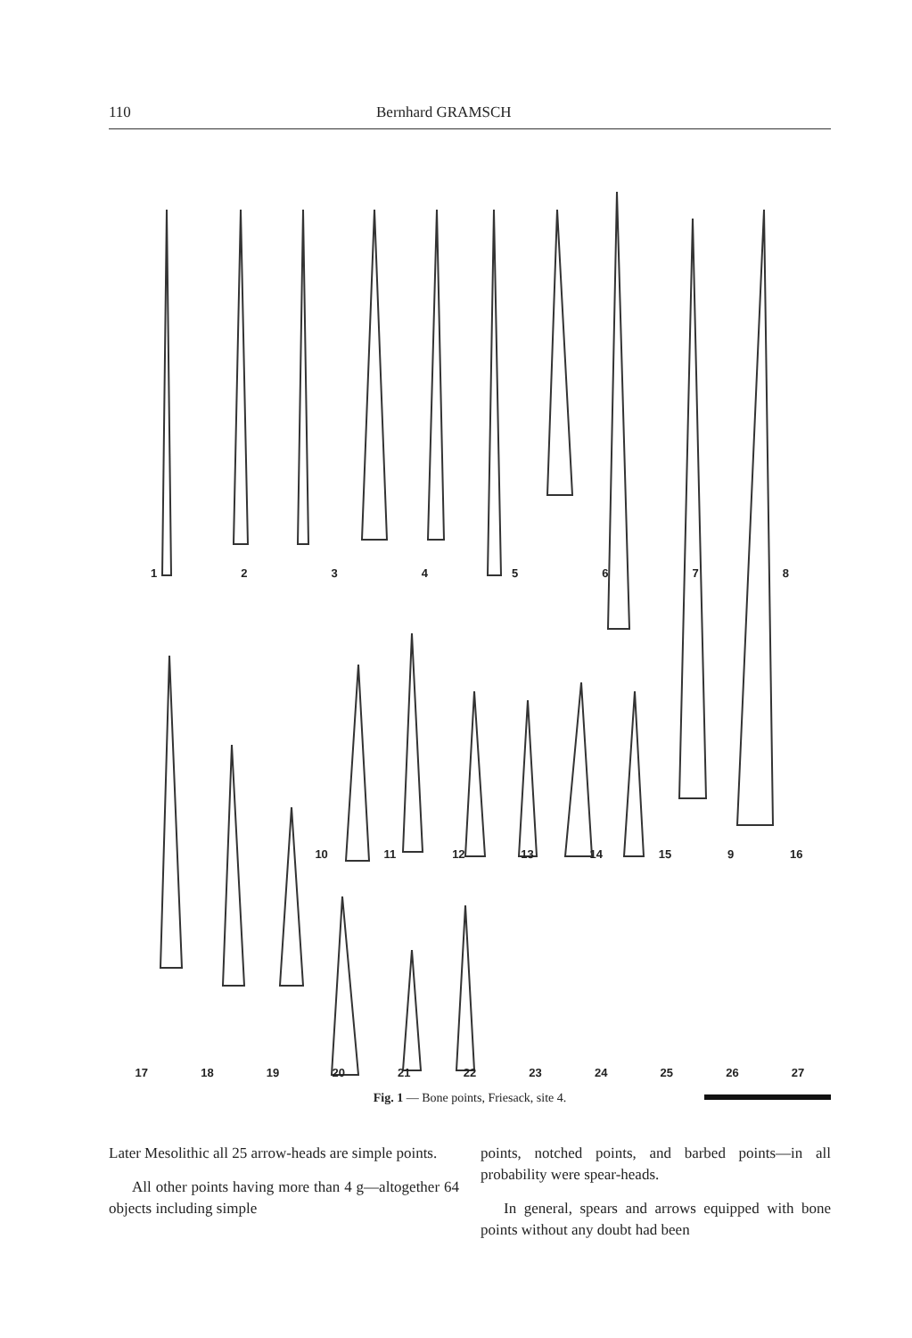110 Bernhard GRAMSCH
12345678
10 11 12 13 14 15 9 16
17 18 19 20 21 22 23 24 25 26 27
Fig. 1 — Bone points, Friesack, site 4.
Later Mesolithic all 25 arrow-heads are simple points.
All other points having more than 4 g—altogether 64 objects including simple
points, notched points, and barbed points—in all probability were spear-heads.
In general, spears and arrows equipped with bone points without any doubt had been